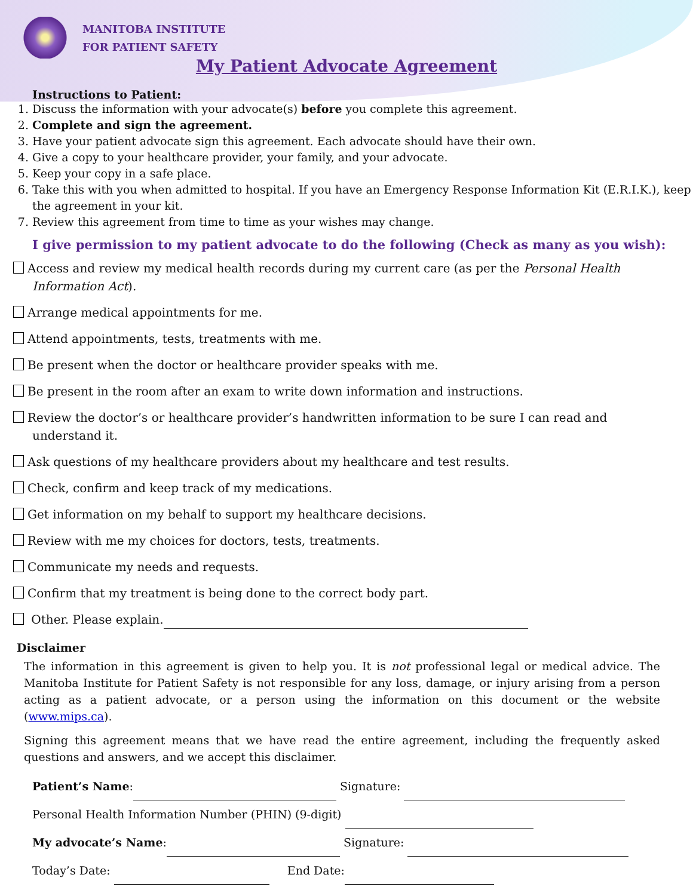MANITOBA INSTITUTE
FOR PATIENT SAFETY
My Patient Advocate Agreement
Instructions to Patient:
1. Discuss the information with your advocate(s) before you complete this agreement.
2. Complete and sign the agreement.
3. Have your patient advocate sign this agreement. Each advocate should have their own.
4. Give a copy to your healthcare provider, your family, and your advocate.
5. Keep your copy in a safe place.
6. Take this with you when admitted to hospital. If you have an Emergency Response Information Kit (E.R.I.K.), keep the agreement in your kit.
7. Review this agreement from time to time as your wishes may change.
I give permission to my patient advocate to do the following (Check as many as you wish):
Access and review my medical health records during my current care (as per the Personal Health Information Act).
Arrange medical appointments for me.
Attend appointments, tests, treatments with me.
Be present when the doctor or healthcare provider speaks with me.
Be present in the room after an exam to write down information and instructions.
Review the doctor’s or healthcare provider’s handwritten information to be sure I can read and understand it.
Ask questions of my healthcare providers about my healthcare and test results.
Check, confirm and keep track of my medications.
Get information on my behalf to support my healthcare decisions.
Review with me my choices for doctors, tests, treatments.
Communicate my needs and requests.
Confirm that my treatment is being done to the correct body part.
Other. Please explain.
Disclaimer
The information in this agreement is given to help you. It is not professional legal or medical advice. The Manitoba Institute for Patient Safety is not responsible for any loss, damage, or injury arising from a person acting as a patient advocate, or a person using the information on this document or the website (www.mips.ca).
Signing this agreement means that we have read the entire agreement, including the frequently asked questions and answers, and we accept this disclaimer.
Patient’s Name: Signature:
Personal Health Information Number (PHIN) (9-digit)
My advocate’s Name: Signature:
Today’s Date: End Date: